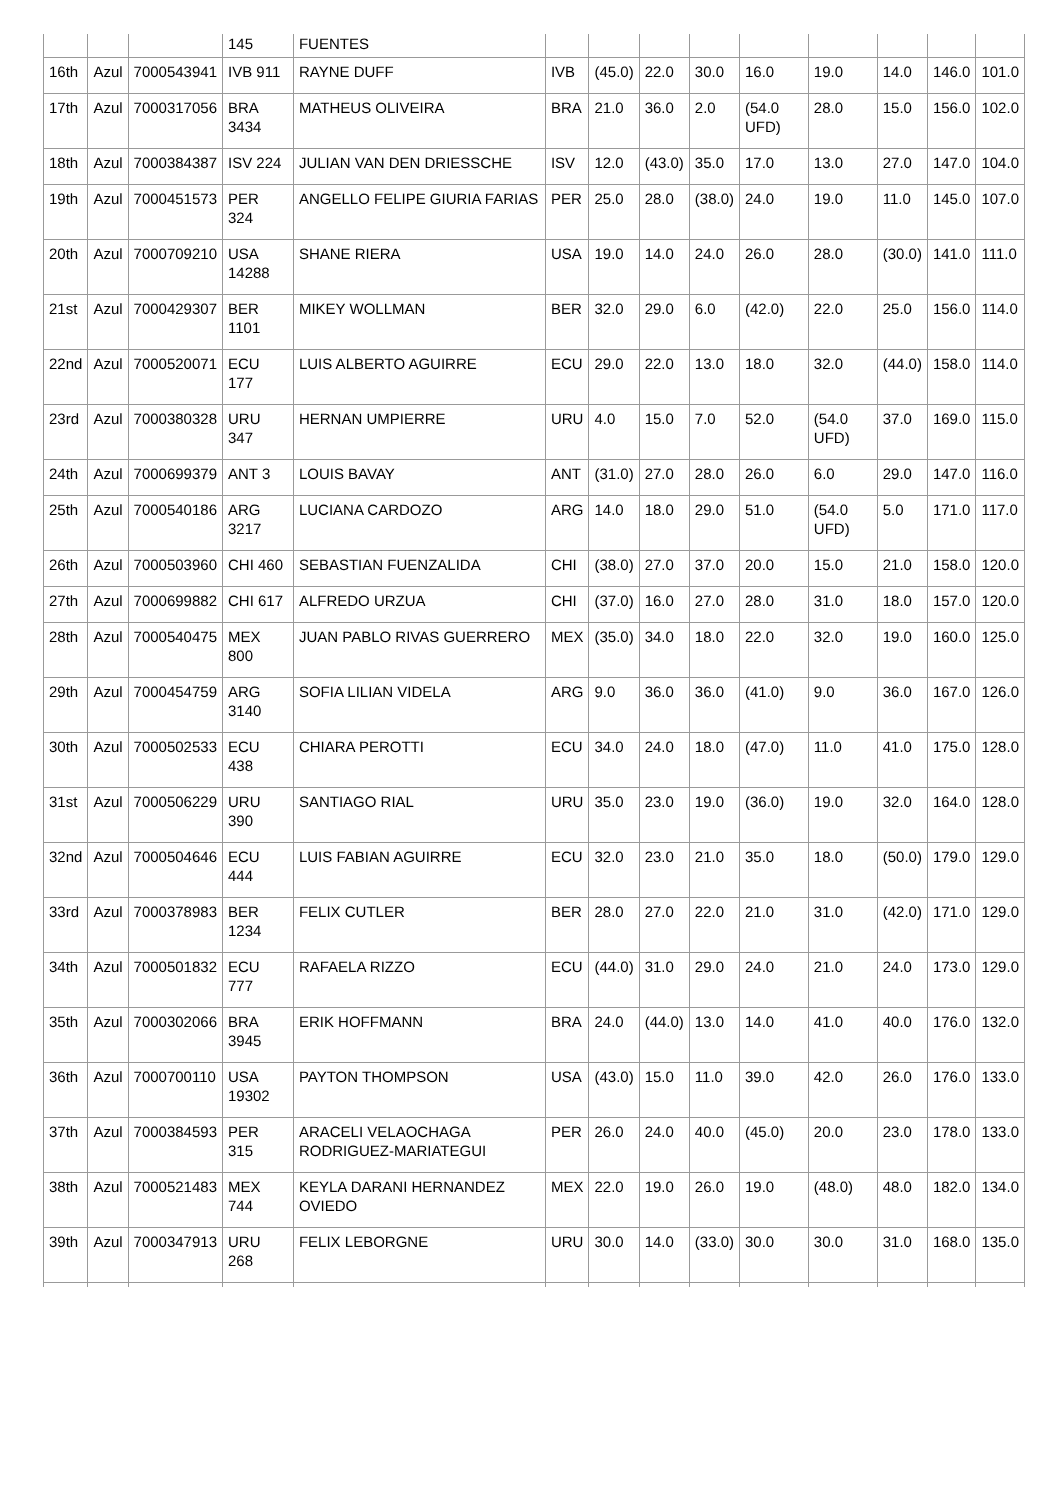| | | | 145 | FUENTES | | | | | | | | | |
| 16th | Azul | 7000543941 | IVB 911 | RAYNE DUFF | IVB | (45.0) | 22.0 | 30.0 | 16.0 | 19.0 | 14.0 | 146.0 | 101.0 |
| 17th | Azul | 7000317056 | BRA 3434 | MATHEUS OLIVEIRA | BRA | 21.0 | 36.0 | 2.0 | (54.0 UFD) | 28.0 | 15.0 | 156.0 | 102.0 |
| 18th | Azul | 7000384387 | ISV 224 | JULIAN VAN DEN DRIESSCHE | ISV | 12.0 | (43.0) | 35.0 | 17.0 | 13.0 | 27.0 | 147.0 | 104.0 |
| 19th | Azul | 7000451573 | PER 324 | ANGELLO FELIPE GIURIA FARIAS | PER | 25.0 | 28.0 | (38.0) | 24.0 | 19.0 | 11.0 | 145.0 | 107.0 |
| 20th | Azul | 7000709210 | USA 14288 | SHANE RIERA | USA | 19.0 | 14.0 | 24.0 | 26.0 | 28.0 | (30.0) | 141.0 | 111.0 |
| 21st | Azul | 7000429307 | BER 1101 | MIKEY WOLLMAN | BER | 32.0 | 29.0 | 6.0 | (42.0) | 22.0 | 25.0 | 156.0 | 114.0 |
| 22nd | Azul | 7000520071 | ECU 177 | LUIS ALBERTO AGUIRRE | ECU | 29.0 | 22.0 | 13.0 | 18.0 | 32.0 | (44.0) | 158.0 | 114.0 |
| 23rd | Azul | 7000380328 | URU 347 | HERNAN UMPIERRE | URU | 4.0 | 15.0 | 7.0 | 52.0 | (54.0 UFD) | 37.0 | 169.0 | 115.0 |
| 24th | Azul | 7000699379 | ANT 3 | LOUIS BAVAY | ANT | (31.0) | 27.0 | 28.0 | 26.0 | 6.0 | 29.0 | 147.0 | 116.0 |
| 25th | Azul | 7000540186 | ARG 3217 | LUCIANA CARDOZO | ARG | 14.0 | 18.0 | 29.0 | 51.0 | (54.0 UFD) | 5.0 | 171.0 | 117.0 |
| 26th | Azul | 7000503960 | CHI 460 | SEBASTIAN FUENZALIDA | CHI | (38.0) | 27.0 | 37.0 | 20.0 | 15.0 | 21.0 | 158.0 | 120.0 |
| 27th | Azul | 7000699882 | CHI 617 | ALFREDO URZUA | CHI | (37.0) | 16.0 | 27.0 | 28.0 | 31.0 | 18.0 | 157.0 | 120.0 |
| 28th | Azul | 7000540475 | MEX 800 | JUAN PABLO RIVAS GUERRERO | MEX | (35.0) | 34.0 | 18.0 | 22.0 | 32.0 | 19.0 | 160.0 | 125.0 |
| 29th | Azul | 7000454759 | ARG 3140 | SOFIA LILIAN VIDELA | ARG | 9.0 | 36.0 | 36.0 | (41.0) | 9.0 | 36.0 | 167.0 | 126.0 |
| 30th | Azul | 7000502533 | ECU 438 | CHIARA PEROTTI | ECU | 34.0 | 24.0 | 18.0 | (47.0) | 11.0 | 41.0 | 175.0 | 128.0 |
| 31st | Azul | 7000506229 | URU 390 | SANTIAGO RIAL | URU | 35.0 | 23.0 | 19.0 | (36.0) | 19.0 | 32.0 | 164.0 | 128.0 |
| 32nd | Azul | 7000504646 | ECU 444 | LUIS FABIAN AGUIRRE | ECU | 32.0 | 23.0 | 21.0 | 35.0 | 18.0 | (50.0) | 179.0 | 129.0 |
| 33rd | Azul | 7000378983 | BER 1234 | FELIX CUTLER | BER | 28.0 | 27.0 | 22.0 | 21.0 | 31.0 | (42.0) | 171.0 | 129.0 |
| 34th | Azul | 7000501832 | ECU 777 | RAFAELA RIZZO | ECU | (44.0) | 31.0 | 29.0 | 24.0 | 21.0 | 24.0 | 173.0 | 129.0 |
| 35th | Azul | 7000302066 | BRA 3945 | ERIK HOFFMANN | BRA | 24.0 | (44.0) | 13.0 | 14.0 | 41.0 | 40.0 | 176.0 | 132.0 |
| 36th | Azul | 7000700110 | USA 19302 | PAYTON THOMPSON | USA | (43.0) | 15.0 | 11.0 | 39.0 | 42.0 | 26.0 | 176.0 | 133.0 |
| 37th | Azul | 7000384593 | PER 315 | ARACELI VELAOCHAGA RODRIGUEZ-MARIATEGUI | PER | 26.0 | 24.0 | 40.0 | (45.0) | 20.0 | 23.0 | 178.0 | 133.0 |
| 38th | Azul | 7000521483 | MEX 744 | KEYLA DARANI HERNANDEZ OVIEDO | MEX | 22.0 | 19.0 | 26.0 | 19.0 | (48.0) | 48.0 | 182.0 | 134.0 |
| 39th | Azul | 7000347913 | URU 268 | FELIX LEBORGNE | URU | 30.0 | 14.0 | (33.0) | 30.0 | 30.0 | 31.0 | 168.0 | 135.0 |